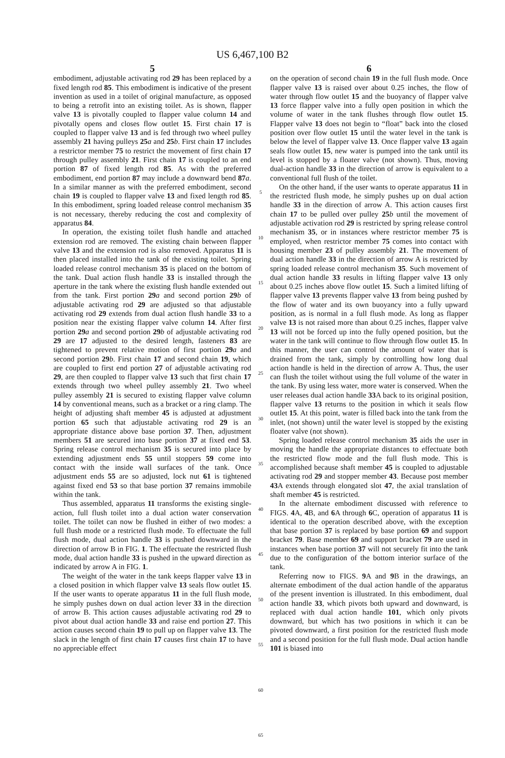US 6,467,100 B2
5
embodiment, adjustable activating rod 29 has been replaced by a fixed length rod 85. This embodiment is indicative of the present invention as used in a toilet of original manufacture, as opposed to being a retrofit into an existing toilet. As is shown, flapper valve 13 is pivotally coupled to flapper value column 14 and pivotally opens and closes flow outlet 15. First chain 17 is coupled to flapper valve 13 and is fed through two wheel pulley assembly 21 having pulleys 25 a and 25 b. First chain 17 includes a restrictor member 75 to restrict the movement of first chain 17 through pulley assembly 21. First chain 17 is coupled to an end portion 87 of fixed length rod 85. As with the preferred embodiment, end portion 87 may include a downward bend 87 a. In a similar manner as with the preferred embodiment, second chain 19 is coupled to flapper valve 13 and fixed length rod 85. In this embodiment, spring loaded release control mechanism 35 is not necessary, thereby reducing the cost and complexity of apparatus 84.
In operation, the existing toilet flush handle and attached extension rod are removed. The existing chain between flapper valve 13 and the extension rod is also removed. Apparatus 11 is then placed installed into the tank of the existing toilet. Spring loaded release control mechanism 35 is placed on the bottom of the tank. Dual action flush handle 33 is installed through the aperture in the tank where the existing flush handle extended out from the tank. First portion 29 a and second portion 29 b of adjustable activating rod 29 are adjusted so that adjustable activating rod 29 extends from dual action flush handle 33 to a position near the existing flapper valve column 14. After first portion 29 a and second portion 29 b of adjustable activating rod 29 are 17 adjusted to the desired length, fasteners 83 are tightened to prevent relative motion of first portion 29 a and second portion 29 b. First chain 17 and second chain 19, which are coupled to first end portion 27 of adjustable activating rod 29, are then coupled to flapper valve 13 such that first chain 17 extends through two wheel pulley assembly 21. Two wheel pulley assembly 21 is secured to existing flapper valve column 14 by conventional means, such as a bracket or a ring clamp. The height of adjusting shaft member 45 is adjusted at adjustment portion 65 such that adjustable activating rod 29 is an appropriate distance above base portion 37. Then, adjustment members 51 are secured into base portion 37 at fixed end 53. Spring release control mechanism 35 is secured into place by extending adjustment ends 55 until stoppers 59 come into contact with the inside wall surfaces of the tank. Once adjustment ends 55 are so adjusted, lock nut 61 is tightened against fixed end 53 so that base portion 37 remains immobile within the tank.
Thus assembled, apparatus 11 transforms the existing single-action, full flush toilet into a dual action water conservation toilet. The toilet can now be flushed in either of two modes: a full flush mode or a restricted flush mode. To effectuate the full flush mode, dual action handle 33 is pushed downward in the direction of arrow B in FIG. 1. The effectuate the restricted flush mode, dual action handle 33 is pushed in the upward direction as indicated by arrow A in FIG. 1.
The weight of the water in the tank keeps flapper valve 13 in a closed position in which flapper valve 13 seals flow outlet 15. If the user wants to operate apparatus 11 in the full flush mode, he simply pushes down on dual action lever 33 in the direction of arrow B. This action causes adjustable activating rod 29 to pivot about dual action handle 33 and raise end portion 27. This action causes second chain 19 to pull up on flapper valve 13. The slack in the length of first chain 17 causes first chain 17 to have no appreciable effect
5
10
15
20
25
30
35
40
45
50
55
60
65
6
on the operation of second chain 19 in the full flush mode. Once flapper valve 13 is raised over about 0.25 inches, the flow of water through flow outlet 15 and the buoyancy of flapper valve 13 force flapper valve into a fully open position in which the volume of water in the tank flushes through flow outlet 15. Flapper valve 13 does not begin to “float” back into the closed position over flow outlet 15 until the water level in the tank is below the level of flapper valve 13. Once flapper valve 13 again seals flow outlet 15, new water is pumped into the tank until its level is stopped by a floater valve (not shown). Thus, moving dual-action handle 33 in the direction of arrow is equivalent to a conventional full flush of the toilet.
On the other hand, if the user wants to operate apparatus 11 in the restricted flush mode, he simply pushes up on dual action handle 33 in the direction of arrow A. This action causes first chain 17 to be pulled over pulley 25 b until the movement of adjustable activation rod 29 is restricted by spring release control mechanism 35, or in instances where restrictor member 75 is employed, when restrictor member 75 comes into contact with housing member 23 of pulley assembly 21. The movement of dual action handle 33 in the direction of arrow A is restricted by spring loaded release control mechanism 35. Such movement of dual action handle 33 results in lifting flapper valve 13 only about 0.25 inches above flow outlet 15. Such a limited lifting of flapper valve 13 prevents flapper valve 13 from being pushed by the flow of water and its own buoyancy into a fully upward position, as is normal in a full flush mode. As long as flapper valve 13 is not raised more than about 0.25 inches, flapper valve 13 will not be forced up into the fully opened position, but the water in the tank will continue to flow through flow outlet 15. In this manner, the user can control the amount of water that is drained from the tank, simply by controlling how long dual action handle is held in the direction of arrow A. Thus, the user can flush the toilet without using the full volume of the water in the tank. By using less water, more water is conserved. When the user releases dual action handle 33 A back to its original position, flapper valve 13 returns to the position in which it seals flow outlet 15. At this point, water is filled back into the tank from the inlet, (not shown) until the water level is stopped by the existing floater valve (not shown).
Spring loaded release control mechanism 35 aids the user in moving the handle the appropriate distances to effectuate both the restricted flow mode and the full flush mode. This is accomplished because shaft member 45 is coupled to adjustable activating rod 29 and stopper member 43. Because post member 43 A extends through elongated slot 47, the axial translation of shaft member 45 is restricted.
In the alternate embodiment discussed with reference to FIGS. 4 A, 4 B, and 6 A through 6 C, operation of apparatus 11 is identical to the operation described above, with the exception that base portion 37 is replaced by base portion 69 and support bracket 79. Base member 69 and support bracket 79 are used in instances when base portion 37 will not securely fit into the tank due to the configuration of the bottom interior surface of the tank.
Referring now to FIGS. 9 A and 9 B in the drawings, an alternate embodiment of the dual action handle of the apparatus of the present invention is illustrated. In this embodiment, dual action handle 33, which pivots both upward and downward, is replaced with dual action handle 101, which only pivots downward, but which has two positions in which it can be pivoted downward, a first position for the restricted flush mode and a second position for the full flush mode. Dual action handle 101 is biased into